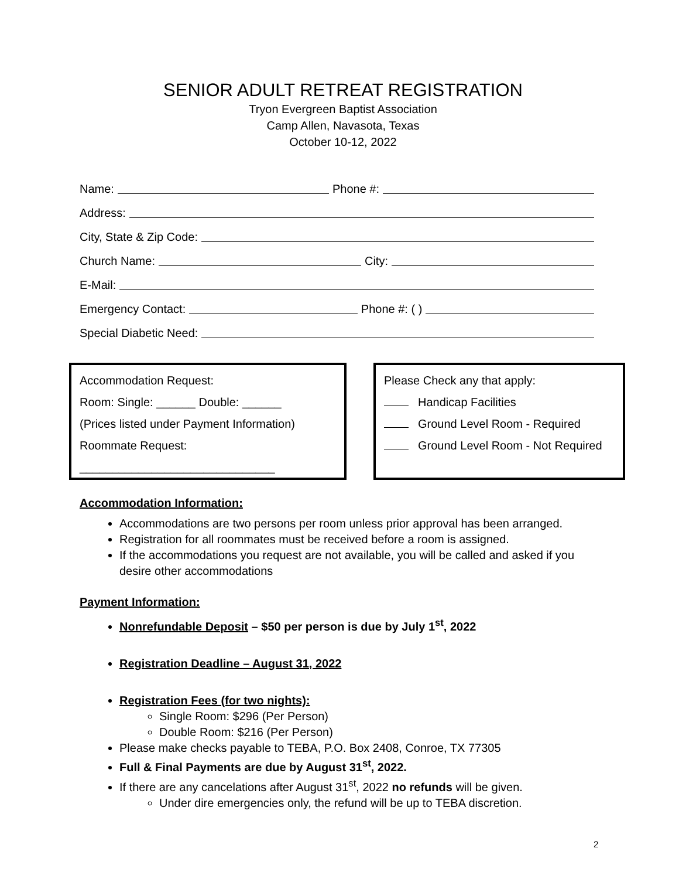SENIOR ADULT RETREAT REGISTRATION
Tryon Evergreen Baptist Association
Camp Allen, Navasota, Texas
October 10-12, 2022
Name: Phone #:
Address:
City, State & Zip Code:
Church Name: City:
E-Mail:
Emergency Contact: Phone #: ( )
Special Diabetic Need:
Accommodation Request:
Room: Single: ______ Double: ______
(Prices listed under Payment Information)
Roommate Request:
______________________________
Please Check any that apply:
Handicap Facilities
Ground Level Room - Required
Ground Level Room - Not Required
Accommodation Information:
Accommodations are two persons per room unless prior approval has been arranged.
Registration for all roommates must be received before a room is assigned.
If the accommodations you request are not available, you will be called and asked if you desire other accommodations
Payment Information:
Nonrefundable Deposit – $50 per person is due by July 1<sup>st</sup>, 2022
Registration Deadline – August 31, 2022
Registration Fees (for two nights):
Single Room: $296 (Per Person)
Double Room: $216 (Per Person)
Please make checks payable to TEBA, P.O. Box 2408, Conroe, TX 77305
Full & Final Payments are due by August 31<sup>st</sup>, 2022.
If there are any cancelations after August 31<sup>st</sup>, 2022 no refunds will be given.
Under dire emergencies only, the refund will be up to TEBA discretion.
2